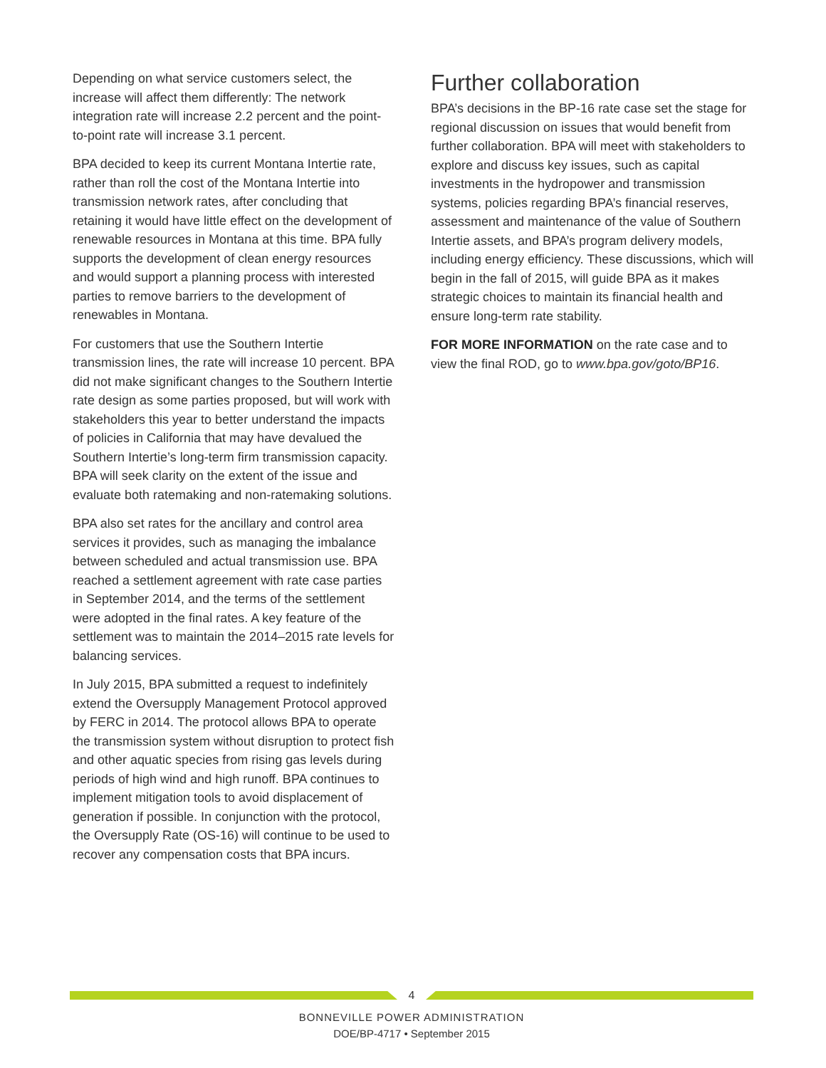Depending on what service customers select, the increase will affect them differently: The network integration rate will increase 2.2 percent and the point-to-point rate will increase 3.1 percent.
BPA decided to keep its current Montana Intertie rate, rather than roll the cost of the Montana Intertie into transmission network rates, after concluding that retaining it would have little effect on the development of renewable resources in Montana at this time. BPA fully supports the development of clean energy resources and would support a planning process with interested parties to remove barriers to the development of renewables in Montana.
For customers that use the Southern Intertie transmission lines, the rate will increase 10 percent. BPA did not make significant changes to the Southern Intertie rate design as some parties proposed, but will work with stakeholders this year to better understand the impacts of policies in California that may have devalued the Southern Intertie’s long-term firm transmission capacity. BPA will seek clarity on the extent of the issue and evaluate both ratemaking and non-ratemaking solutions.
BPA also set rates for the ancillary and control area services it provides, such as managing the imbalance between scheduled and actual transmission use. BPA reached a settlement agreement with rate case parties in September 2014, and the terms of the settlement were adopted in the final rates. A key feature of the settlement was to maintain the 2014–2015 rate levels for balancing services.
In July 2015, BPA submitted a request to indefinitely extend the Oversupply Management Protocol approved by FERC in 2014. The protocol allows BPA to operate the transmission system without disruption to protect fish and other aquatic species from rising gas levels during periods of high wind and high runoff. BPA continues to implement mitigation tools to avoid displacement of generation if possible. In conjunction with the protocol, the Oversupply Rate (OS-16) will continue to be used to recover any compensation costs that BPA incurs.
Further collaboration
BPA’s decisions in the BP-16 rate case set the stage for regional discussion on issues that would benefit from further collaboration. BPA will meet with stake­holders to explore and discuss key issues, such as capital investments in the hydropower and transmission systems, policies regarding BPA’s financial reserves, assessment and maintenance of the value of Southern Intertie assets, and BPA’s program delivery models, including energy efficiency. These discussions, which will begin in the fall of 2015, will guide BPA as it makes strategic choices to maintain its financial health and ensure long-term rate stability.
FOR MORE INFORMATION on the rate case and to view the final ROD, go to www.bpa.gov/goto/BP16.
4
BONNEVILLE POWER ADMINISTRATION
DOE/BP-4717 • September 2015